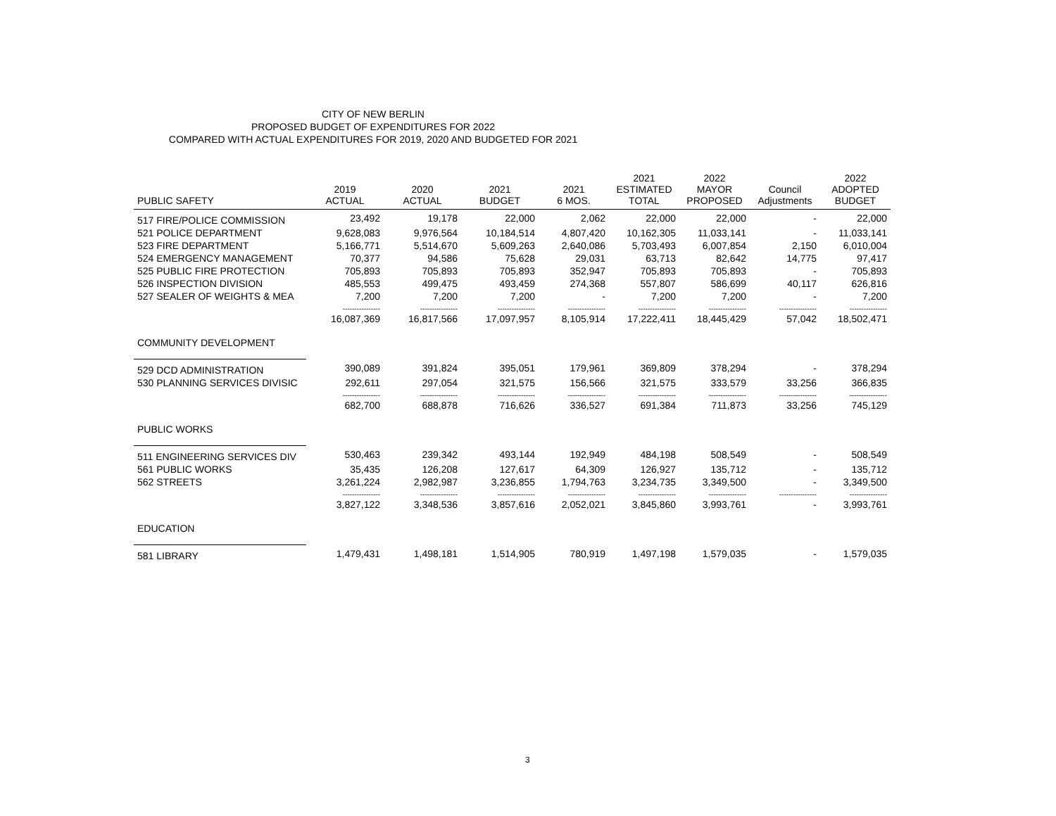CITY OF NEW BERLIN
PROPOSED BUDGET OF EXPENDITURES FOR 2022
COMPARED WITH ACTUAL EXPENDITURES FOR 2019, 2020 AND BUDGETED FOR 2021
| PUBLIC SAFETY | 2019 ACTUAL | 2020 ACTUAL | 2021 BUDGET | 2021 6 MOS. | 2021 ESTIMATED TOTAL | 2022 MAYOR PROPOSED | Council Adjustments | 2022 ADOPTED BUDGET |
| --- | --- | --- | --- | --- | --- | --- | --- | --- |
| 517 FIRE/POLICE COMMISSION | 23,492 | 19,178 | 22,000 | 2,062 | 22,000 | 22,000 | - | 22,000 |
| 521 POLICE DEPARTMENT | 9,628,083 | 9,976,564 | 10,184,514 | 4,807,420 | 10,162,305 | 11,033,141 | - | 11,033,141 |
| 523 FIRE DEPARTMENT | 5,166,771 | 5,514,670 | 5,609,263 | 2,640,086 | 5,703,493 | 6,007,854 | 2,150 | 6,010,004 |
| 524 EMERGENCY MANAGEMENT | 70,377 | 94,586 | 75,628 | 29,031 | 63,713 | 82,642 | 14,775 | 97,417 |
| 525 PUBLIC FIRE PROTECTION | 705,893 | 705,893 | 705,893 | 352,947 | 705,893 | 705,893 | - | 705,893 |
| 526 INSPECTION DIVISION | 485,553 | 499,475 | 493,459 | 274,368 | 557,807 | 586,699 | 40,117 | 626,816 |
| 527 SEALER OF WEIGHTS & MEA | 7,200 | 7,200 | 7,200 | - | 7,200 | 7,200 | - | 7,200 |
| | ---------------- | ---------------- | ---------------- | ---------------- | ---------------- | ---------------- | ---------------- | ---------------- |
| | 16,087,369 | 16,817,566 | 17,097,957 | 8,105,914 | 17,222,411 | 18,445,429 | 57,042 | 18,502,471 |
| COMMUNITY DEVELOPMENT | | | | | | | | |
| 529 DCD ADMINISTRATION | 390,089 | 391,824 | 395,051 | 179,961 | 369,809 | 378,294 | - | 378,294 |
| 530 PLANNING SERVICES DIVISIC | 292,611 | 297,054 | 321,575 | 156,566 | 321,575 | 333,579 | 33,256 | 366,835 |
| | ---------------- | ---------------- | ---------------- | ---------------- | ---------------- | ---------------- | ---------------- | ---------------- |
| | 682,700 | 688,878 | 716,626 | 336,527 | 691,384 | 711,873 | 33,256 | 745,129 |
| PUBLIC WORKS | | | | | | | | |
| 511 ENGINEERING SERVICES DIV | 530,463 | 239,342 | 493,144 | 192,949 | 484,198 | 508,549 | - | 508,549 |
| 561 PUBLIC WORKS | 35,435 | 126,208 | 127,617 | 64,309 | 126,927 | 135,712 | - | 135,712 |
| 562 STREETS | 3,261,224 | 2,982,987 | 3,236,855 | 1,794,763 | 3,234,735 | 3,349,500 | - | 3,349,500 |
| | ---------------- | ---------------- | ---------------- | ---------------- | ---------------- | ---------------- | ---------------- | ---------------- |
| | 3,827,122 | 3,348,536 | 3,857,616 | 2,052,021 | 3,845,860 | 3,993,761 | - | 3,993,761 |
| EDUCATION | | | | | | | | |
| 581 LIBRARY | 1,479,431 | 1,498,181 | 1,514,905 | 780,919 | 1,497,198 | 1,579,035 | - | 1,579,035 |
3